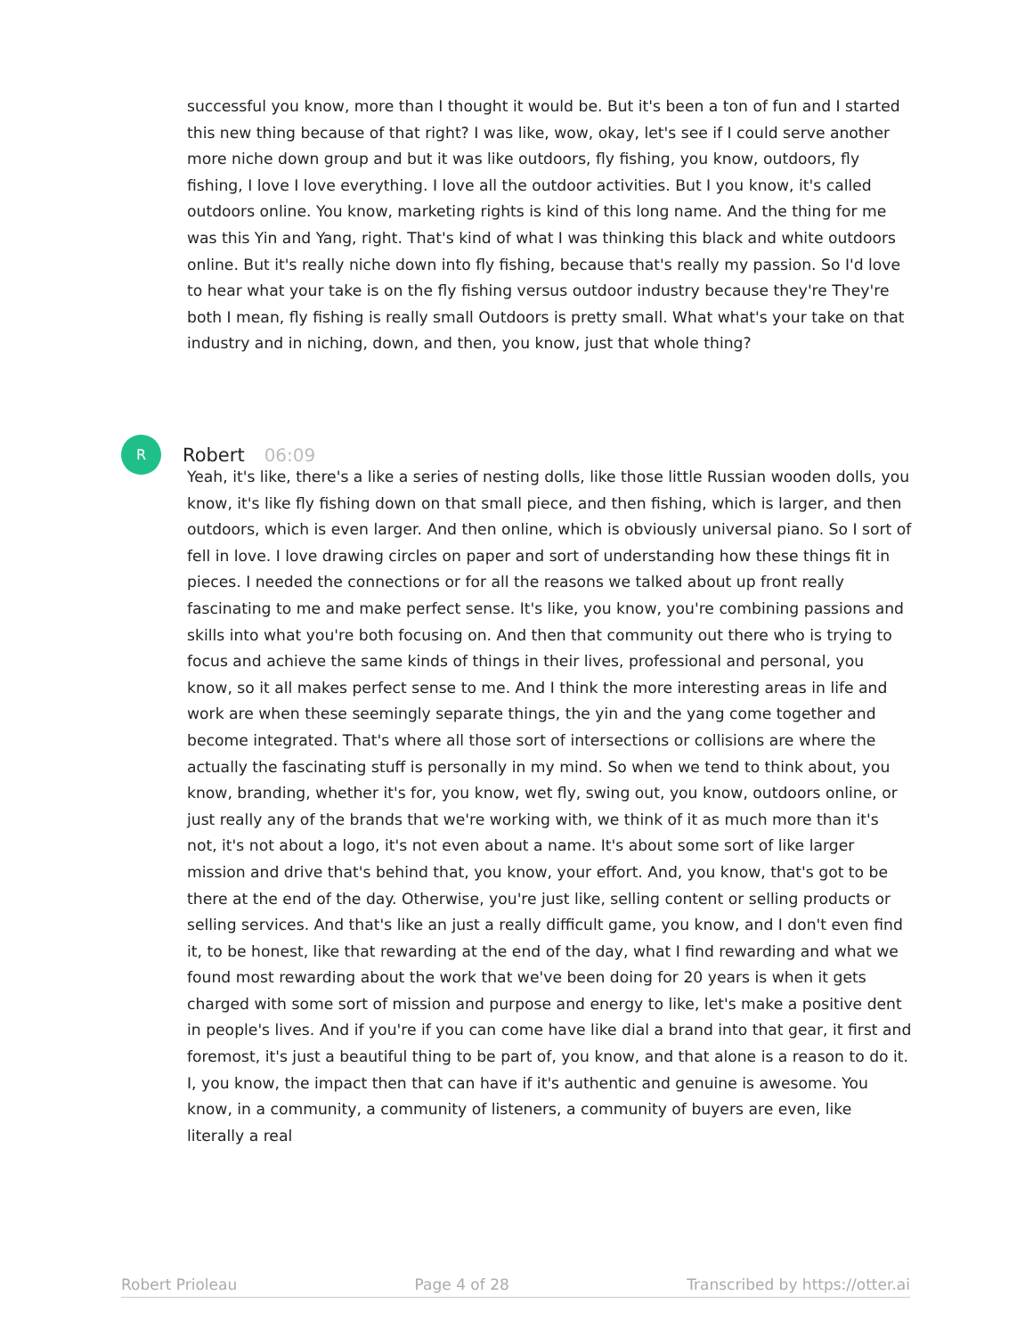successful you know, more than I thought it would be. But it's been a ton of fun and I started this new thing because of that right? I was like, wow, okay, let's see if I could serve another more niche down group and but it was like outdoors, fly fishing, you know, outdoors, fly fishing, I love I love everything. I love all the outdoor activities. But I you know, it's called outdoors online. You know, marketing rights is kind of this long name. And the thing for me was this Yin and Yang, right. That's kind of what I was thinking this black and white outdoors online. But it's really niche down into fly fishing, because that's really my passion. So I'd love to hear what your take is on the fly fishing versus outdoor industry because they're They're both I mean, fly fishing is really small Outdoors is pretty small. What what's your take on that industry and in niching, down, and then, you know, just that whole thing?
R
Robert 06:09
Yeah, it's like, there's a like a series of nesting dolls, like those little Russian wooden dolls, you know, it's like fly fishing down on that small piece, and then fishing, which is larger, and then outdoors, which is even larger. And then online, which is obviously universal piano. So I sort of fell in love. I love drawing circles on paper and sort of understanding how these things fit in pieces. I needed the connections or for all the reasons we talked about up front really fascinating to me and make perfect sense. It's like, you know, you're combining passions and skills into what you're both focusing on. And then that community out there who is trying to focus and achieve the same kinds of things in their lives, professional and personal, you know, so it all makes perfect sense to me. And I think the more interesting areas in life and work are when these seemingly separate things, the yin and the yang come together and become integrated. That's where all those sort of intersections or collisions are where the actually the fascinating stuff is personally in my mind. So when we tend to think about, you know, branding, whether it's for, you know, wet fly, swing out, you know, outdoors online, or just really any of the brands that we're working with, we think of it as much more than it's not, it's not about a logo, it's not even about a name. It's about some sort of like larger mission and drive that's behind that, you know, your effort. And, you know, that's got to be there at the end of the day. Otherwise, you're just like, selling content or selling products or selling services. And that's like an just a really difficult game, you know, and I don't even find it, to be honest, like that rewarding at the end of the day, what I find rewarding and what we found most rewarding about the work that we've been doing for 20 years is when it gets charged with some sort of mission and purpose and energy to like, let's make a positive dent in people's lives. And if you're if you can come have like dial a brand into that gear, it first and foremost, it's just a beautiful thing to be part of, you know, and that alone is a reason to do it. I, you know, the impact then that can have if it's authentic and genuine is awesome. You know, in a community, a community of listeners, a community of buyers are even, like literally a real
Robert Prioleau Page 4 of 28 Transcribed by https://otter.ai